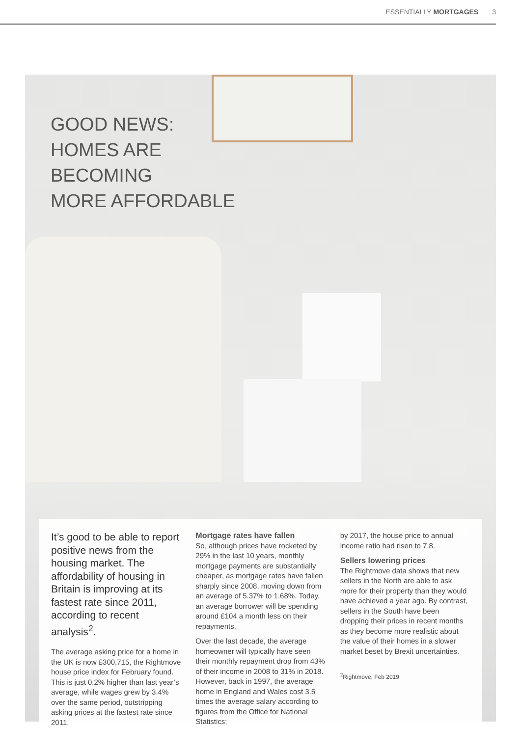ESSENTIALLY MORTGAGES 3
GOOD NEWS:
HOMES ARE
BECOMING
MORE AFFORDABLE
It’s good to be able to report positive news from the housing market. The affordability of housing in Britain is improving at its fastest rate since 2011, according to recent analysis<sup>2</sup>.
The average asking price for a home in the UK is now £300,715, the Rightmove house price index for February found. This is just 0.2% higher than last year’s average, while wages grew by 3.4% over the same period, outstripping asking prices at the fastest rate since 2011.
Mortgage rates have fallen
So, although prices have rocketed by 29% in the last 10 years, monthly mortgage payments are substantially cheaper, as mortgage rates have fallen sharply since 2008, moving down from an average of 5.37% to 1.68%. Today, an average borrower will be spending around £104 a month less on their repayments.
Over the last decade, the average homeowner will typically have seen their monthly repayment drop from 43% of their income in 2008 to 31% in 2018. However, back in 1997, the average home in England and Wales cost 3.5 times the average salary according to figures from the Office for National Statistics;
by 2017, the house price to annual income ratio had risen to 7.8.
Sellers lowering prices
The Rightmove data shows that new sellers in the North are able to ask more for their property than they would have achieved a year ago. By contrast, sellers in the South have been dropping their prices in recent months as they become more realistic about the value of their homes in a slower market beset by Brexit uncertainties.
<sup>2</sup> Rightmove, Feb 2019